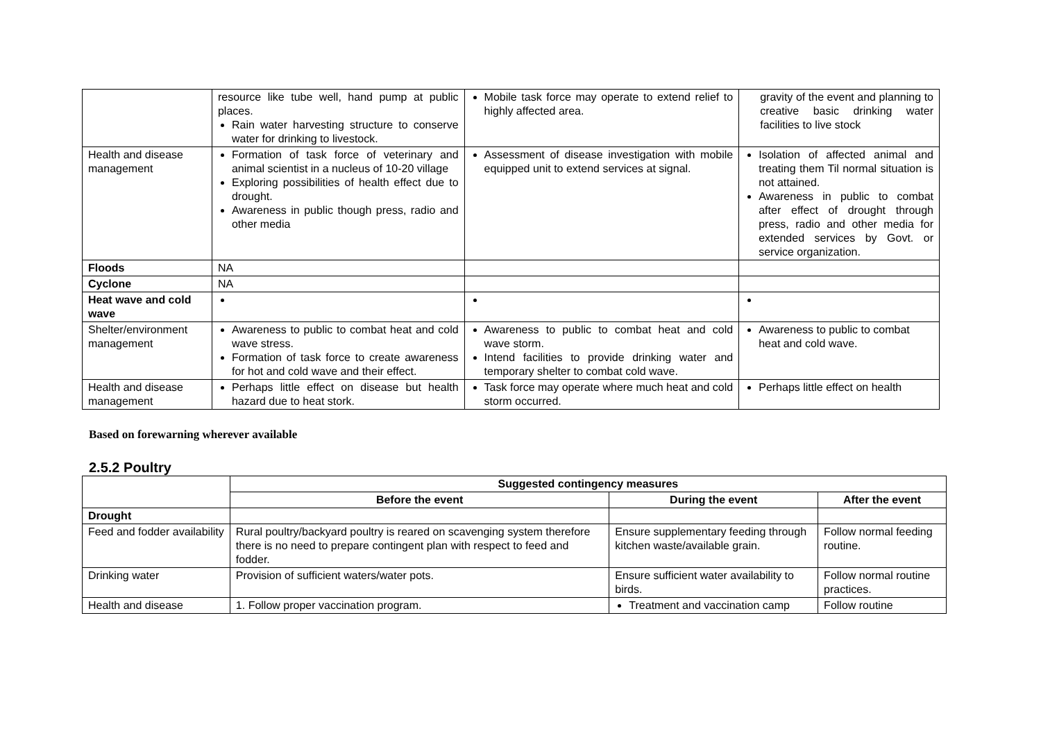| | resource like tube well, hand pump at public places. Rain water harvesting structure to conserve water for drinking to livestock. | Mobile task force may operate to extend relief to highly affected area. | gravity of the event and planning to creative basic drinking water facilities to live stock |
| Health and disease management | Formation of task force of veterinary and animal scientist in a nucleus of 10-20 village Exploring possibilities of health effect due to drought. Awareness in public though press, radio and other media | Assessment of disease investigation with mobile equipped unit to extend services at signal. | Isolation of affected animal and treating them Til normal situation is not attained. Awareness in public to combat after effect of drought through press, radio and other media for extended services by Govt. or service organization. |
| Floods | NA | | |
| Cyclone | NA | | |
| Heat wave and cold wave | | | |
| Shelter/environment management | Awareness to public to combat heat and cold wave stress. Formation of task force to create awareness for hot and cold wave and their effect. | Awareness to public to combat heat and cold wave storm. Intend facilities to provide drinking water and temporary shelter to combat cold wave. | Awareness to public to combat heat and cold wave. |
| Health and disease management | Perhaps little effect on disease but health hazard due to heat stork. | Task force may operate where much heat and cold storm occurred. | Perhaps little effect on health |
Based on forewarning wherever available
2.5.2 Poultry
| | Suggested contingency measures | | |
| | Before the event | During the event | After the event |
| Drought | | | |
| Feed and fodder availability | Rural poultry/backyard poultry is reared on scavenging system therefore there is no need to prepare contingent plan with respect to feed and fodder. | Ensure supplementary feeding through kitchen waste/available grain. | Follow normal feeding routine. |
| Drinking water | Provision of sufficient waters/water pots. | Ensure sufficient water availability to birds. | Follow normal routine practices. |
| Health and disease | 1. Follow proper vaccination program. | Treatment and vaccination camp | Follow routine |